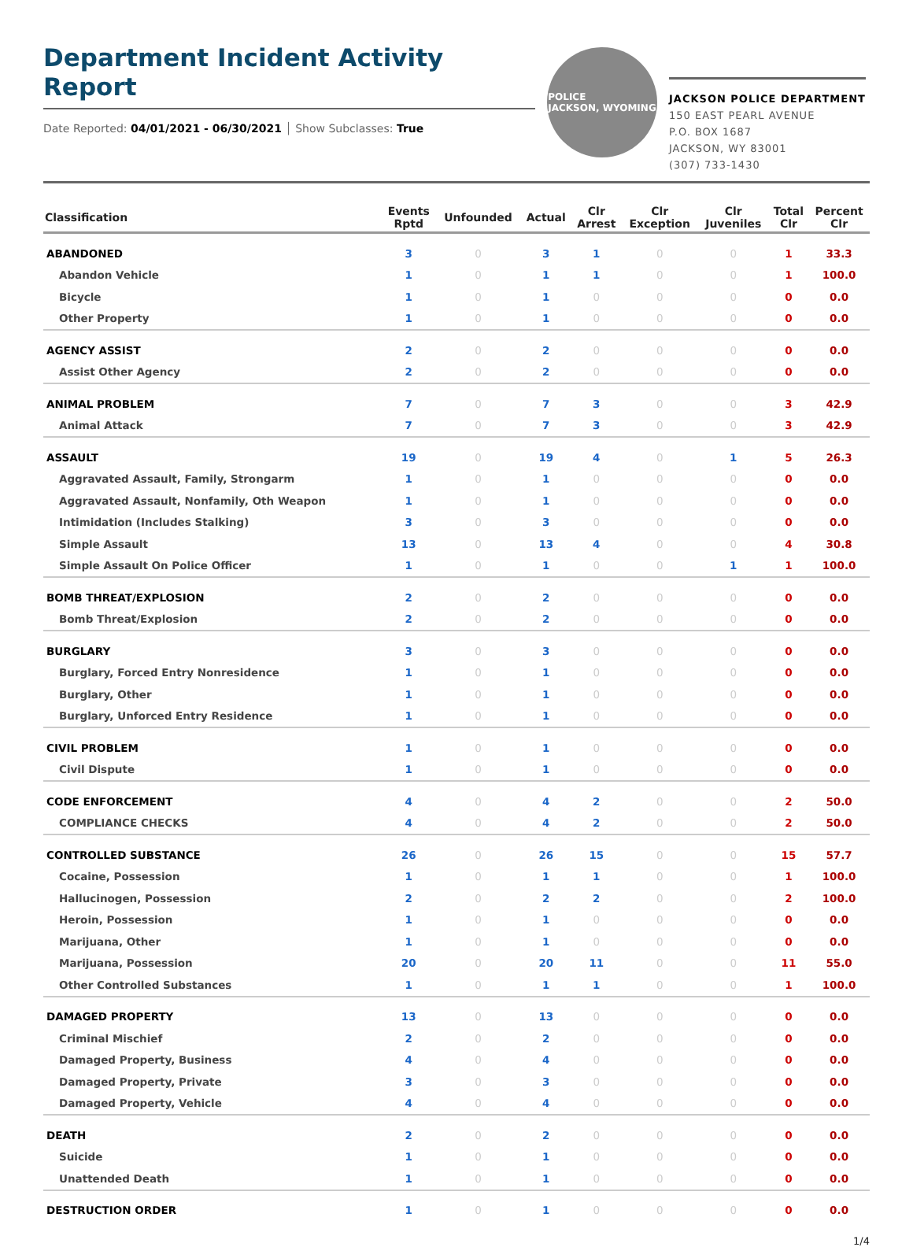Department Incident Activity Report
Date Reported: 04/01/2021 - 06/30/2021 │ Show Subclasses: True
POLICE
JACKSON, WYOMING
JACKSON POLICE DEPARTMENT
150 EAST PEARL AVENUE
P.O. BOX 1687
JACKSON, WY 83001
(307) 733-1430
| Classification | Events Rptd | Unfounded | Actual | Clr Arrest | Clr Exception | Clr Juveniles | Total Clr | Percent Clr |
| --- | --- | --- | --- | --- | --- | --- | --- | --- |
| ABANDONED | 3 | 0 | 3 | 1 | 0 | 0 | 1 | 33.3 |
| Abandon Vehicle | 1 | 0 | 1 | 1 | 0 | 0 | 1 | 100.0 |
| Bicycle | 1 | 0 | 1 | 0 | 0 | 0 | 0 | 0.0 |
| Other Property | 1 | 0 | 1 | 0 | 0 | 0 | 0 | 0.0 |
| AGENCY ASSIST | 2 | 0 | 2 | 0 | 0 | 0 | 0 | 0.0 |
| Assist Other Agency | 2 | 0 | 2 | 0 | 0 | 0 | 0 | 0.0 |
| ANIMAL PROBLEM | 7 | 0 | 7 | 3 | 0 | 0 | 3 | 42.9 |
| Animal Attack | 7 | 0 | 7 | 3 | 0 | 0 | 3 | 42.9 |
| ASSAULT | 19 | 0 | 19 | 4 | 0 | 1 | 5 | 26.3 |
| Aggravated Assault, Family, Strongarm | 1 | 0 | 1 | 0 | 0 | 0 | 0 | 0.0 |
| Aggravated Assault, Nonfamily, Oth Weapon | 1 | 0 | 1 | 0 | 0 | 0 | 0 | 0.0 |
| Intimidation (Includes Stalking) | 3 | 0 | 3 | 0 | 0 | 0 | 0 | 0.0 |
| Simple Assault | 13 | 0 | 13 | 4 | 0 | 0 | 4 | 30.8 |
| Simple Assault On Police Officer | 1 | 0 | 1 | 0 | 0 | 1 | 1 | 100.0 |
| BOMB THREAT/EXPLOSION | 2 | 0 | 2 | 0 | 0 | 0 | 0 | 0.0 |
| Bomb Threat/Explosion | 2 | 0 | 2 | 0 | 0 | 0 | 0 | 0.0 |
| BURGLARY | 3 | 0 | 3 | 0 | 0 | 0 | 0 | 0.0 |
| Burglary, Forced Entry Nonresidence | 1 | 0 | 1 | 0 | 0 | 0 | 0 | 0.0 |
| Burglary, Other | 1 | 0 | 1 | 0 | 0 | 0 | 0 | 0.0 |
| Burglary, Unforced Entry Residence | 1 | 0 | 1 | 0 | 0 | 0 | 0 | 0.0 |
| CIVIL PROBLEM | 1 | 0 | 1 | 0 | 0 | 0 | 0 | 0.0 |
| Civil Dispute | 1 | 0 | 1 | 0 | 0 | 0 | 0 | 0.0 |
| CODE ENFORCEMENT | 4 | 0 | 4 | 2 | 0 | 0 | 2 | 50.0 |
| COMPLIANCE CHECKS | 4 | 0 | 4 | 2 | 0 | 0 | 2 | 50.0 |
| CONTROLLED SUBSTANCE | 26 | 0 | 26 | 15 | 0 | 0 | 15 | 57.7 |
| Cocaine, Possession | 1 | 0 | 1 | 1 | 0 | 0 | 1 | 100.0 |
| Hallucinogen, Possession | 2 | 0 | 2 | 2 | 0 | 0 | 2 | 100.0 |
| Heroin, Possession | 1 | 0 | 1 | 0 | 0 | 0 | 0 | 0.0 |
| Marijuana, Other | 1 | 0 | 1 | 0 | 0 | 0 | 0 | 0.0 |
| Marijuana, Possession | 20 | 0 | 20 | 11 | 0 | 0 | 11 | 55.0 |
| Other Controlled Substances | 1 | 0 | 1 | 1 | 0 | 0 | 1 | 100.0 |
| DAMAGED PROPERTY | 13 | 0 | 13 | 0 | 0 | 0 | 0 | 0.0 |
| Criminal Mischief | 2 | 0 | 2 | 0 | 0 | 0 | 0 | 0.0 |
| Damaged Property, Business | 4 | 0 | 4 | 0 | 0 | 0 | 0 | 0.0 |
| Damaged Property, Private | 3 | 0 | 3 | 0 | 0 | 0 | 0 | 0.0 |
| Damaged Property, Vehicle | 4 | 0 | 4 | 0 | 0 | 0 | 0 | 0.0 |
| DEATH | 2 | 0 | 2 | 0 | 0 | 0 | 0 | 0.0 |
| Suicide | 1 | 0 | 1 | 0 | 0 | 0 | 0 | 0.0 |
| Unattended Death | 1 | 0 | 1 | 0 | 0 | 0 | 0 | 0.0 |
| DESTRUCTION ORDER | 1 | 0 | 1 | 0 | 0 | 0 | 0 | 0.0 |
1/4